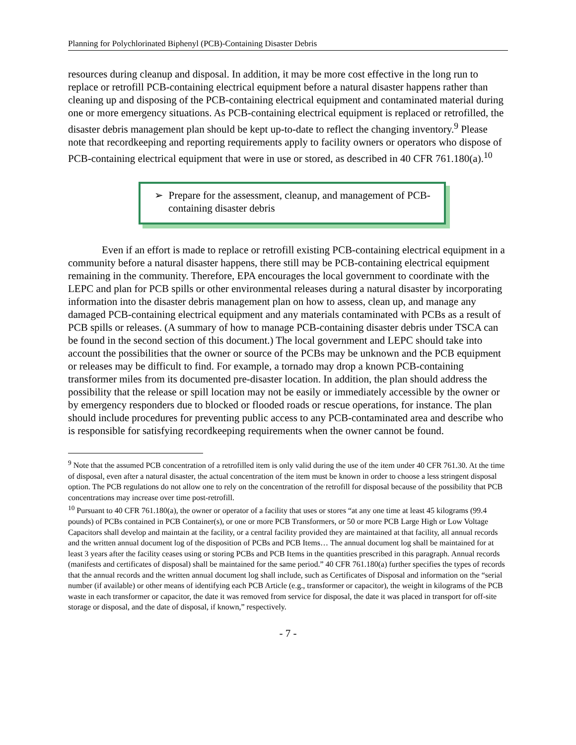Planning for Polychlorinated Biphenyl (PCB)-Containing Disaster Debris
resources during cleanup and disposal. In addition, it may be more cost effective in the long run to replace or retrofill PCB-containing electrical equipment before a natural disaster happens rather than cleaning up and disposing of the PCB-containing electrical equipment and contaminated material during one or more emergency situations. As PCB-containing electrical equipment is replaced or retrofilled, the disaster debris management plan should be kept up-to-date to reflect the changing inventory.<sup>9</sup> Please note that recordkeeping and reporting requirements apply to facility owners or operators who dispose of PCB-containing electrical equipment that were in use or stored, as described in 40 CFR 761.180(a).<sup>10</sup>
➢ Prepare for the assessment, cleanup, and management of PCB-containing disaster debris
Even if an effort is made to replace or retrofill existing PCB-containing electrical equipment in a community before a natural disaster happens, there still may be PCB-containing electrical equipment remaining in the community. Therefore, EPA encourages the local government to coordinate with the LEPC and plan for PCB spills or other environmental releases during a natural disaster by incorporating information into the disaster debris management plan on how to assess, clean up, and manage any damaged PCB-containing electrical equipment and any materials contaminated with PCBs as a result of PCB spills or releases. (A summary of how to manage PCB-containing disaster debris under TSCA can be found in the second section of this document.) The local government and LEPC should take into account the possibilities that the owner or source of the PCBs may be unknown and the PCB equipment or releases may be difficult to find. For example, a tornado may drop a known PCB-containing transformer miles from its documented pre-disaster location. In addition, the plan should address the possibility that the release or spill location may not be easily or immediately accessible by the owner or by emergency responders due to blocked or flooded roads or rescue operations, for instance. The plan should include procedures for preventing public access to any PCB-contaminated area and describe who is responsible for satisfying recordkeeping requirements when the owner cannot be found.
<sup>9</sup> Note that the assumed PCB concentration of a retrofilled item is only valid during the use of the item under 40 CFR 761.30. At the time of disposal, even after a natural disaster, the actual concentration of the item must be known in order to choose a less stringent disposal option. The PCB regulations do not allow one to rely on the concentration of the retrofill for disposal because of the possibility that PCB concentrations may increase over time post-retrofill.
<sup>10</sup> Pursuant to 40 CFR 761.180(a), the owner or operator of a facility that uses or stores “at any one time at least 45 kilograms (99.4 pounds) of PCBs contained in PCB Container(s), or one or more PCB Transformers, or 50 or more PCB Large High or Low Voltage Capacitors shall develop and maintain at the facility, or a central facility provided they are maintained at that facility, all annual records and the written annual document log of the disposition of PCBs and PCB Items… The annual document log shall be maintained for at least 3 years after the facility ceases using or storing PCBs and PCB Items in the quantities prescribed in this paragraph. Annual records (manifests and certificates of disposal) shall be maintained for the same period.” 40 CFR 761.180(a) further specifies the types of records that the annual records and the written annual document log shall include, such as Certificates of Disposal and information on the “serial number (if available) or other means of identifying each PCB Article (e.g., transformer or capacitor), the weight in kilograms of the PCB waste in each transformer or capacitor, the date it was removed from service for disposal, the date it was placed in transport for off-site storage or disposal, and the date of disposal, if known,” respectively.
- 7 -